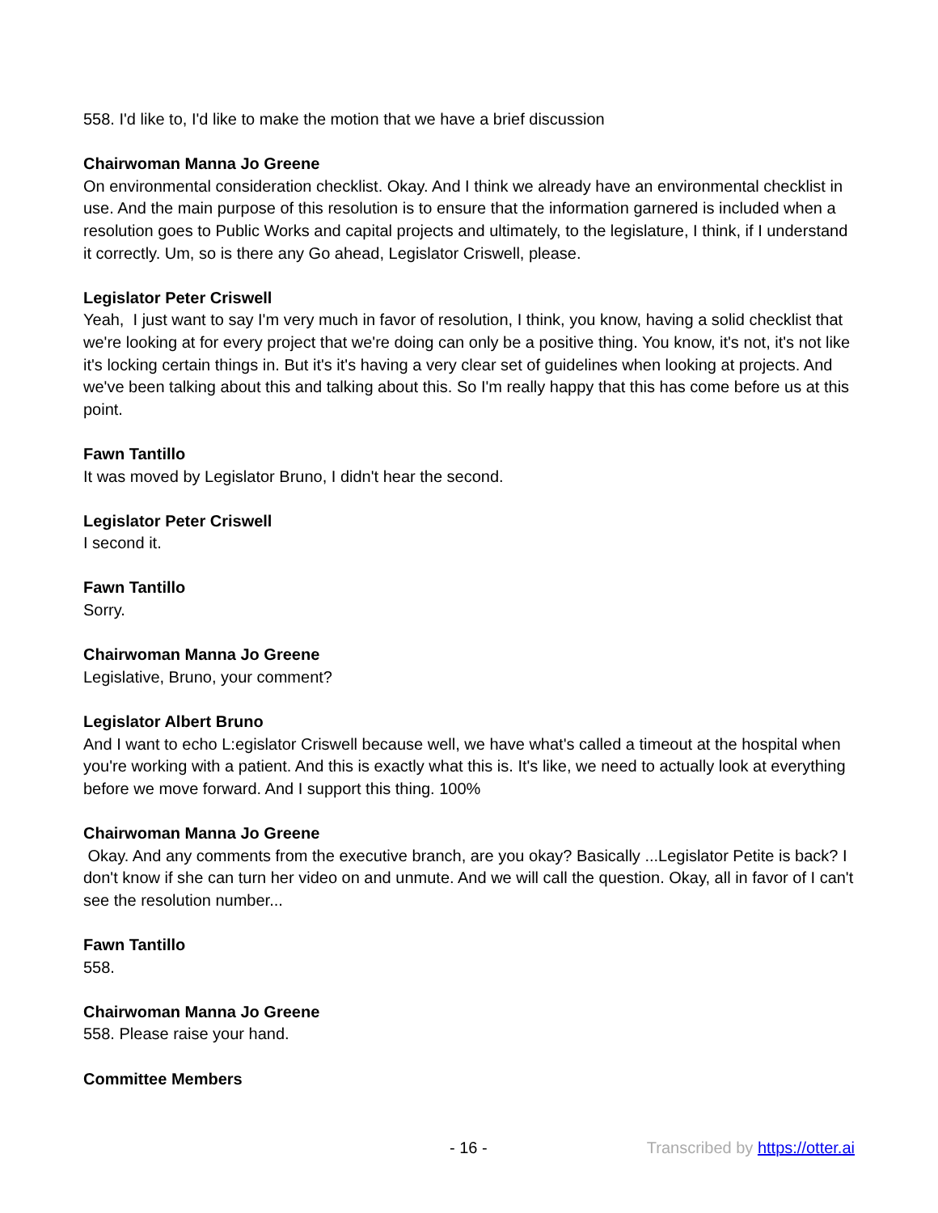558. I'd like to, I'd like to make the motion that we have a brief discussion
Chairwoman Manna Jo Greene
On environmental consideration checklist. Okay. And I think we already have an environmental checklist in use. And the main purpose of this resolution is to ensure that the information garnered is included when a resolution goes to Public Works and capital projects and ultimately, to the legislature, I think, if I understand it correctly. Um, so is there any Go ahead, Legislator Criswell, please.
Legislator Peter Criswell
Yeah, I just want to say I'm very much in favor of resolution, I think, you know, having a solid checklist that we're looking at for every project that we're doing can only be a positive thing. You know, it's not, it's not like it's locking certain things in. But it's it's having a very clear set of guidelines when looking at projects. And we've been talking about this and talking about this. So I'm really happy that this has come before us at this point.
Fawn Tantillo
It was moved by Legislator Bruno, I didn't hear the second.
Legislator Peter Criswell
I second it.
Fawn Tantillo
Sorry.
Chairwoman Manna Jo Greene
Legislative, Bruno, your comment?
Legislator Albert Bruno
And I want to echo L:egislator Criswell because well, we have what's called a timeout at the hospital when you're working with a patient. And this is exactly what this is. It's like, we need to actually look at everything before we move forward. And I support this thing. 100%
Chairwoman Manna Jo Greene
Okay. And any comments from the executive branch, are you okay? Basically ...Legislator Petite is back? I don't know if she can turn her video on and unmute. And we will call the question. Okay, all in favor of I can't see the resolution number...
Fawn Tantillo
558.
Chairwoman Manna Jo Greene
558. Please raise your hand.
Committee Members
- 16 - Transcribed by https://otter.ai